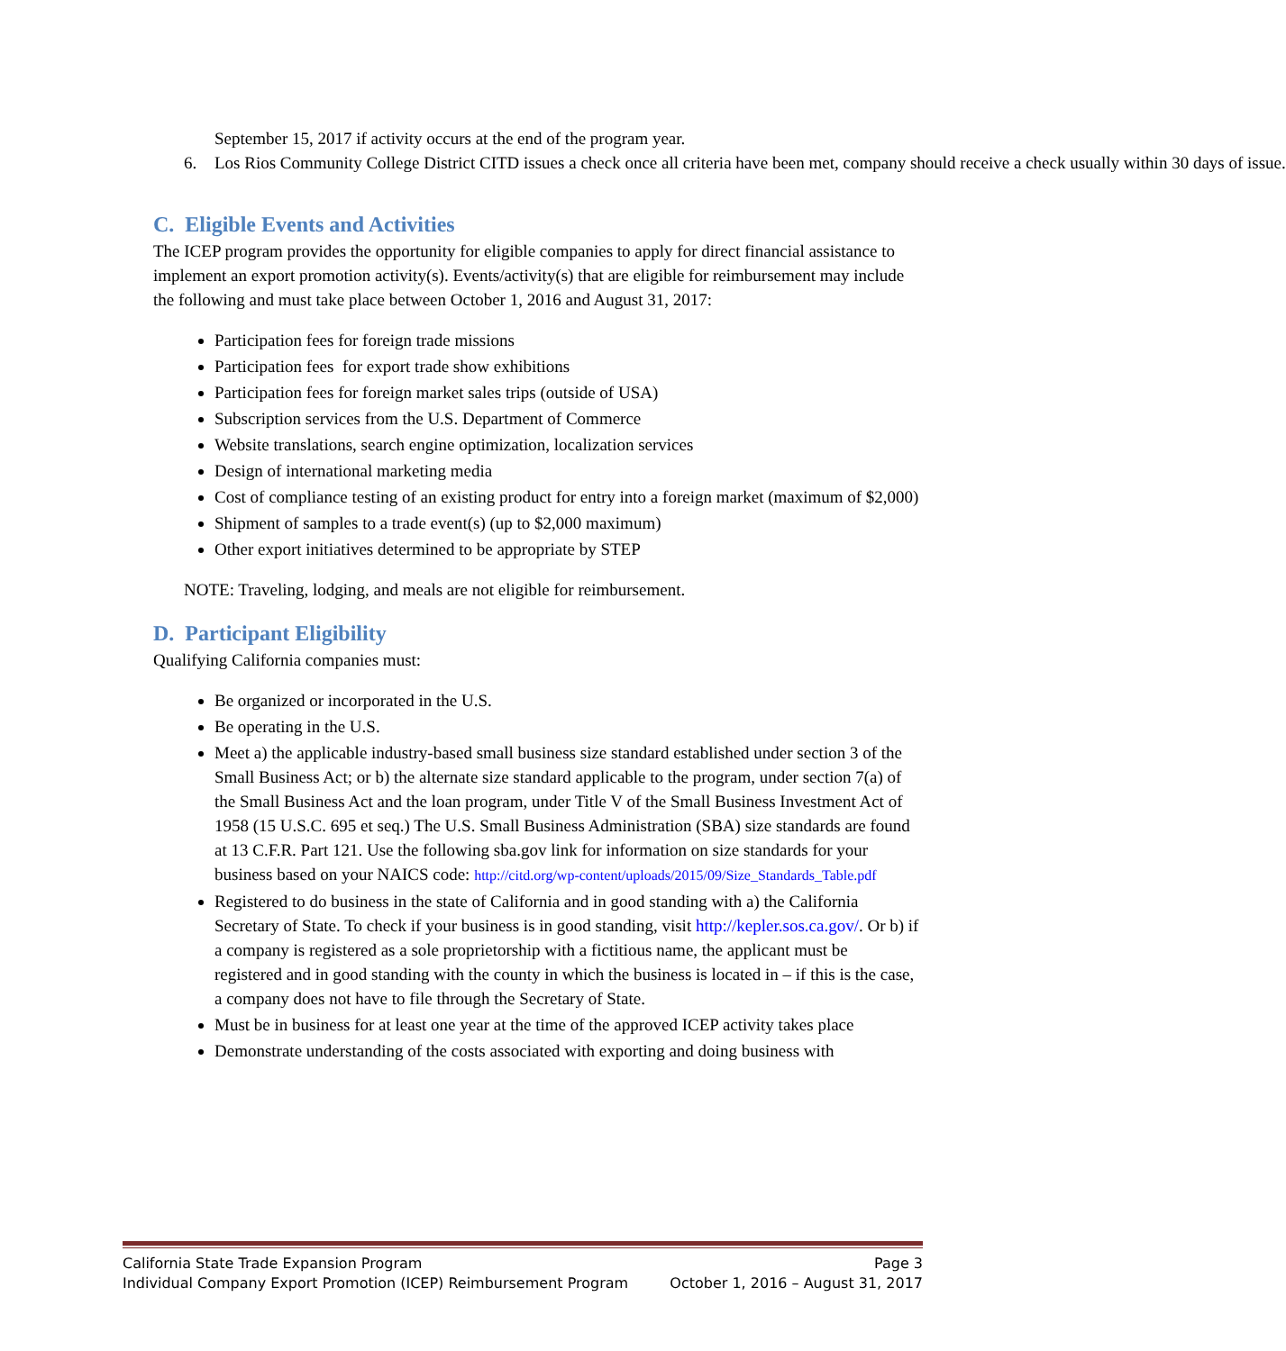September 15, 2017 if activity occurs at the end of the program year.
6. Los Rios Community College District CITD issues a check once all criteria have been met, company should receive a check usually within 30 days of issue.
C. Eligible Events and Activities
The ICEP program provides the opportunity for eligible companies to apply for direct financial assistance to implement an export promotion activity(s). Events/activity(s) that are eligible for reimbursement may include the following and must take place between October 1, 2016 and August 31, 2017:
Participation fees for foreign trade missions
Participation fees for export trade show exhibitions
Participation fees for foreign market sales trips (outside of USA)
Subscription services from the U.S. Department of Commerce
Website translations, search engine optimization, localization services
Design of international marketing media
Cost of compliance testing of an existing product for entry into a foreign market (maximum of $2,000)
Shipment of samples to a trade event(s) (up to $2,000 maximum)
Other export initiatives determined to be appropriate by STEP
NOTE: Traveling, lodging, and meals are not eligible for reimbursement.
D. Participant Eligibility
Qualifying California companies must:
Be organized or incorporated in the U.S.
Be operating in the U.S.
Meet a) the applicable industry-based small business size standard established under section 3 of the Small Business Act; or b) the alternate size standard applicable to the program, under section 7(a) of the Small Business Act and the loan program, under Title V of the Small Business Investment Act of 1958 (15 U.S.C. 695 et seq.) The U.S. Small Business Administration (SBA) size standards are found at 13 C.F.R. Part 121. Use the following sba.gov link for information on size standards for your business based on your NAICS code: http://citd.org/wp-content/uploads/2015/09/Size_Standards_Table.pdf
Registered to do business in the state of California and in good standing with a) the California Secretary of State. To check if your business is in good standing, visit http://kepler.sos.ca.gov/. Or b) if a company is registered as a sole proprietorship with a fictitious name, the applicant must be registered and in good standing with the county in which the business is located in – if this is the case, a company does not have to file through the Secretary of State.
Must be in business for at least one year at the time of the approved ICEP activity takes place
Demonstrate understanding of the costs associated with exporting and doing business with
California State Trade Expansion Program Page 3
Individual Company Export Promotion (ICEP) Reimbursement Program October 1, 2016 – August 31, 2017